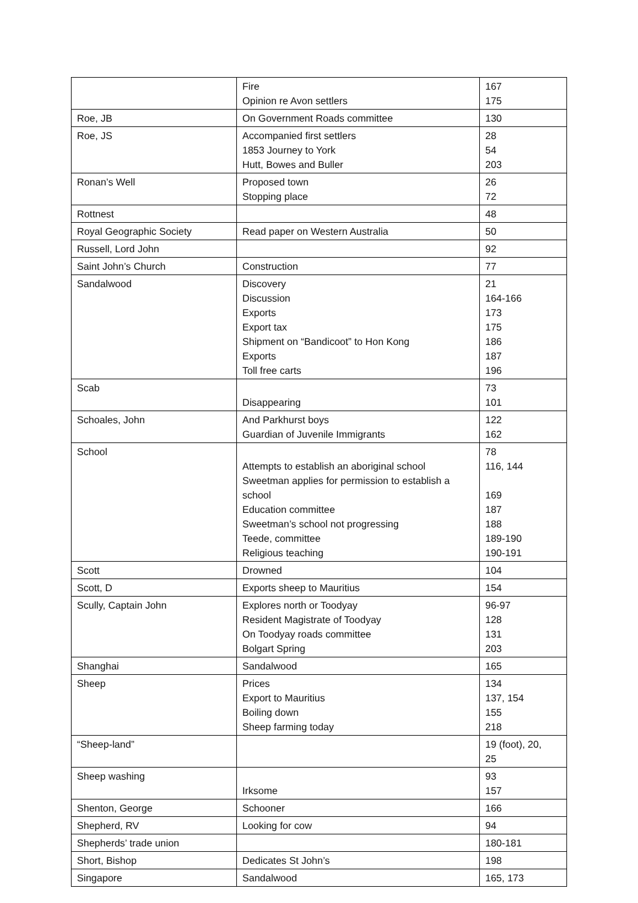| | Fire Opinion re Avon settlers | 167 175 |
| Roe, JB | On Government Roads committee | 130 |
| Roe, JS | Accompanied first settlers 1853 Journey to York Hutt, Bowes and Buller | 28 54 203 |
| Ronan’s Well | Proposed town Stopping place | 26 72 |
| Rottnest | | 48 |
| Royal Geographic Society | Read paper on Western Australia | 50 |
| Russell, Lord John | | 92 |
| Saint John’s Church | Construction | 77 |
| Sandalwood | Discovery Discussion Exports Export tax Shipment on “Bandicoot” to Hon Kong Exports Toll free carts | 21 164-166 173 175 186 187 196 |
| Scab | Disappearing | 73 101 |
| Schoales, John | And Parkhurst boys Guardian of Juvenile Immigrants | 122 162 |
| School | Attempts to establish an aboriginal school Sweetman applies for permission to establish a school Education committee Sweetman’s school not progressing Teede, committee Religious teaching | 78 116, 144 169 187 188 189-190 190-191 |
| Scott | Drowned | 104 |
| Scott, D | Exports sheep to Mauritius | 154 |
| Scully, Captain John | Explores north or Toodyay Resident Magistrate of Toodyay On Toodyay roads committee Bolgart Spring | 96-97 128 131 203 |
| Shanghai | Sandalwood | 165 |
| Sheep | Prices Export to Mauritius Boiling down Sheep farming today | 134 137, 154 155 218 |
| “Sheep-land” | | 19 (foot), 20, 25 |
| Sheep washing | Irksome | 93 157 |
| Shenton, George | Schooner | 166 |
| Shepherd, RV | Looking for cow | 94 |
| Shepherds’ trade union | | 180-181 |
| Short, Bishop | Dedicates St John’s | 198 |
| Singapore | Sandalwood | 165, 173 |